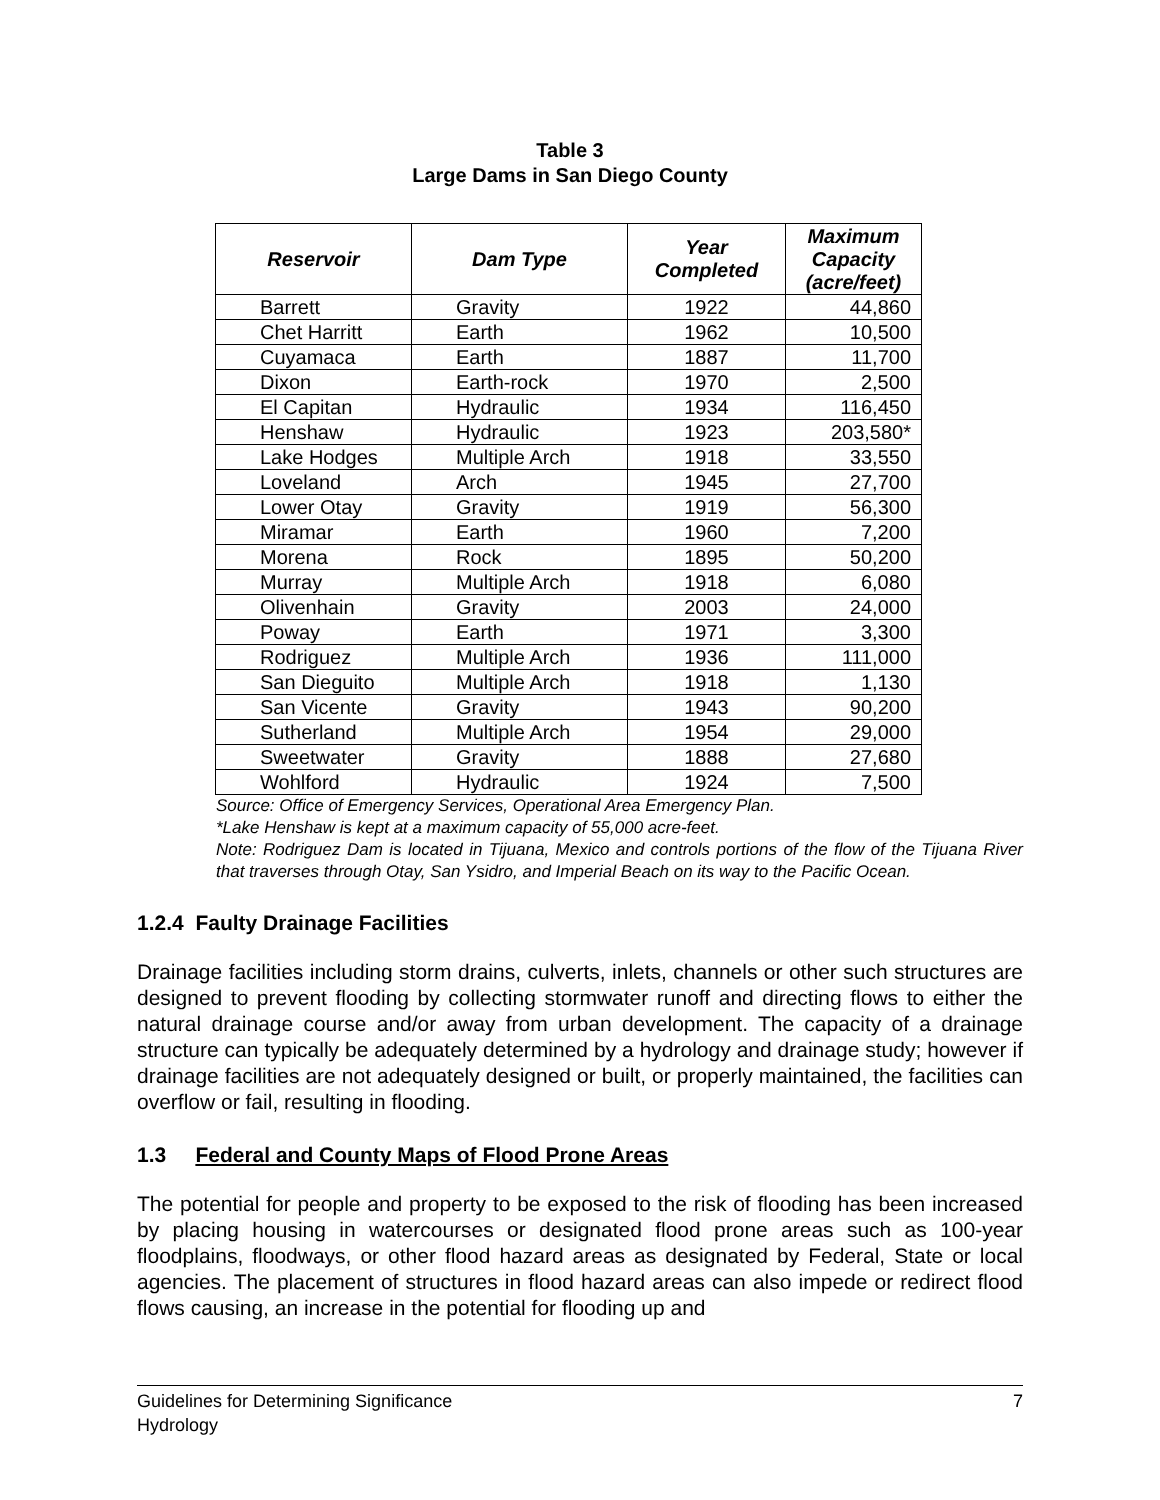Table 3
Large Dams in San Diego County
| Reservoir | Dam Type | Year Completed | Maximum Capacity (acre/feet) |
| --- | --- | --- | --- |
| Barrett | Gravity | 1922 | 44,860 |
| Chet Harritt | Earth | 1962 | 10,500 |
| Cuyamaca | Earth | 1887 | 11,700 |
| Dixon | Earth-rock | 1970 | 2,500 |
| El Capitan | Hydraulic | 1934 | 116,450 |
| Henshaw | Hydraulic | 1923 | 203,580* |
| Lake Hodges | Multiple Arch | 1918 | 33,550 |
| Loveland | Arch | 1945 | 27,700 |
| Lower Otay | Gravity | 1919 | 56,300 |
| Miramar | Earth | 1960 | 7,200 |
| Morena | Rock | 1895 | 50,200 |
| Murray | Multiple Arch | 1918 | 6,080 |
| Olivenhain | Gravity | 2003 | 24,000 |
| Poway | Earth | 1971 | 3,300 |
| Rodriguez | Multiple Arch | 1936 | 111,000 |
| San Dieguito | Multiple Arch | 1918 | 1,130 |
| San Vicente | Gravity | 1943 | 90,200 |
| Sutherland | Multiple Arch | 1954 | 29,000 |
| Sweetwater | Gravity | 1888 | 27,680 |
| Wohlford | Hydraulic | 1924 | 7,500 |
Source: Office of Emergency Services, Operational Area Emergency Plan.
*Lake Henshaw is kept at a maximum capacity of 55,000 acre-feet.
Note: Rodriguez Dam is located in Tijuana, Mexico and controls portions of the flow of the Tijuana River that traverses through Otay, San Ysidro, and Imperial Beach on its way to the Pacific Ocean.
1.2.4 Faulty Drainage Facilities
Drainage facilities including storm drains, culverts, inlets, channels or other such structures are designed to prevent flooding by collecting stormwater runoff and directing flows to either the natural drainage course and/or away from urban development. The capacity of a drainage structure can typically be adequately determined by a hydrology and drainage study; however if drainage facilities are not adequately designed or built, or properly maintained, the facilities can overflow or fail, resulting in flooding.
1.3 Federal and County Maps of Flood Prone Areas
The potential for people and property to be exposed to the risk of flooding has been increased by placing housing in watercourses or designated flood prone areas such as 100-year floodplains, floodways, or other flood hazard areas as designated by Federal, State or local agencies. The placement of structures in flood hazard areas can also impede or redirect flood flows causing, an increase in the potential for flooding up and
Guidelines for Determining Significance
Hydrology
7